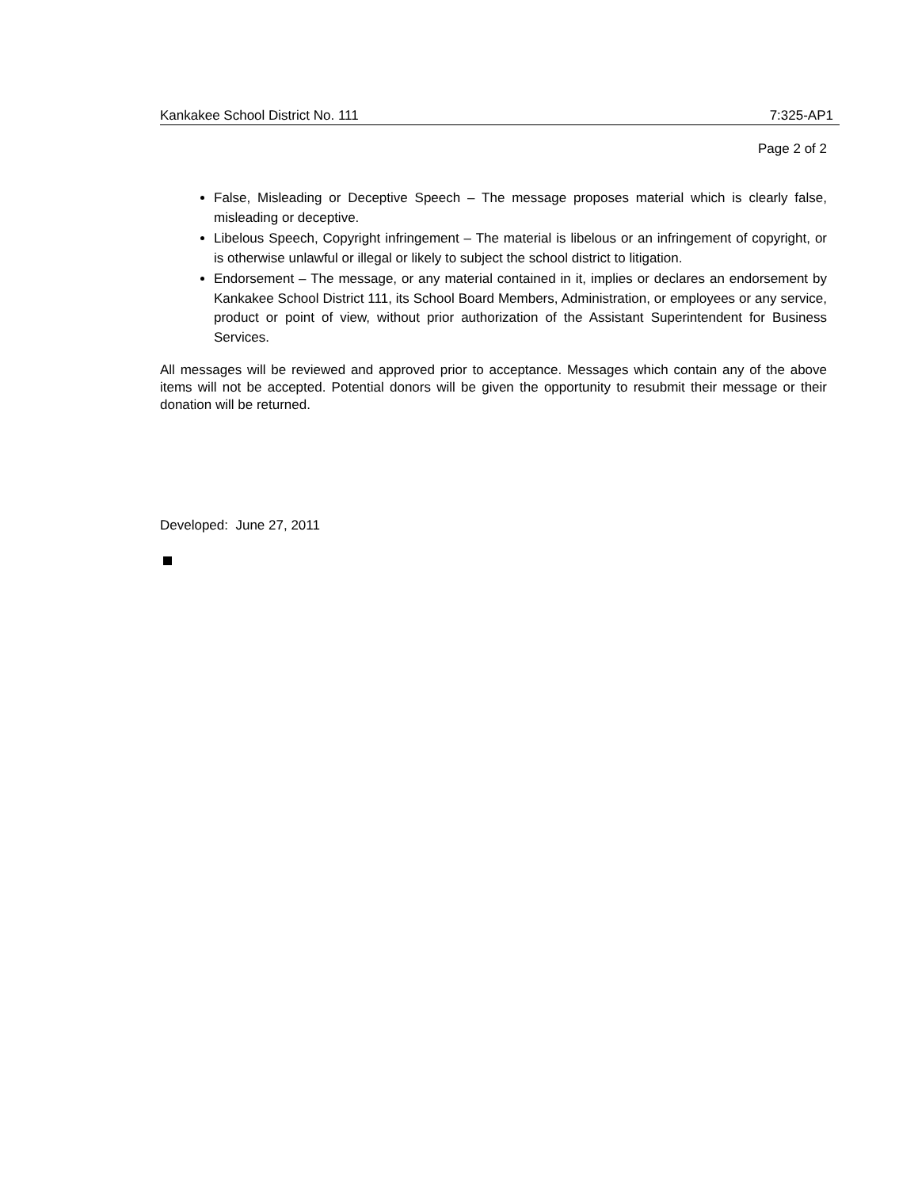Kankakee School District No. 111 7:325-AP1
Page 2 of 2
False, Misleading or Deceptive Speech – The message proposes material which is clearly false, misleading or deceptive.
Libelous Speech, Copyright infringement – The material is libelous or an infringement of copyright, or is otherwise unlawful or illegal or likely to subject the school district to litigation.
Endorsement – The message, or any material contained in it, implies or declares an endorsement by Kankakee School District 111, its School Board Members, Administration, or employees or any service, product or point of view, without prior authorization of the Assistant Superintendent for Business Services.
All messages will be reviewed and approved prior to acceptance. Messages which contain any of the above items will not be accepted. Potential donors will be given the opportunity to resubmit their message or their donation will be returned.
Developed: June 27, 2011